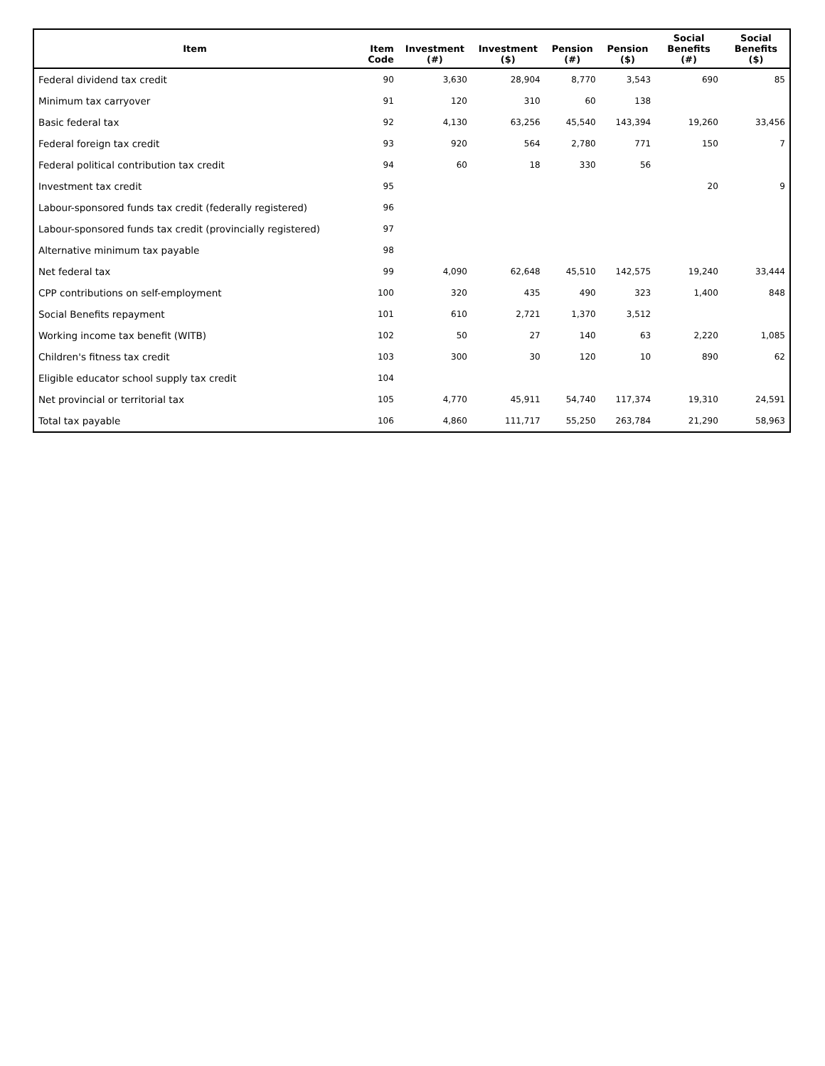| Item | Item Code | Investment (#) | Investment ($) | Pension (#) | Pension ($) | Social Benefits (#) | Social Benefits ($) |
| --- | --- | --- | --- | --- | --- | --- | --- |
| Federal dividend tax credit | 90 | 3,630 | 28,904 | 8,770 | 3,543 | 690 | 85 |
| Minimum tax carryover | 91 | 120 | 310 | 60 | 138 | | |
| Basic federal tax | 92 | 4,130 | 63,256 | 45,540 | 143,394 | 19,260 | 33,456 |
| Federal foreign tax credit | 93 | 920 | 564 | 2,780 | 771 | 150 | 7 |
| Federal political contribution tax credit | 94 | 60 | 18 | 330 | 56 | | |
| Investment tax credit | 95 | | | | | 20 | 9 |
| Labour-sponsored funds tax credit (federally registered) | 96 | | | | | | |
| Labour-sponsored funds tax credit (provincially registered) | 97 | | | | | | |
| Alternative minimum tax payable | 98 | | | | | | |
| Net federal tax | 99 | 4,090 | 62,648 | 45,510 | 142,575 | 19,240 | 33,444 |
| CPP contributions on self-employment | 100 | 320 | 435 | 490 | 323 | 1,400 | 848 |
| Social Benefits repayment | 101 | 610 | 2,721 | 1,370 | 3,512 | | |
| Working income tax benefit (WITB) | 102 | 50 | 27 | 140 | 63 | 2,220 | 1,085 |
| Children's fitness tax credit | 103 | 300 | 30 | 120 | 10 | 890 | 62 |
| Eligible educator school supply tax credit | 104 | | | | | | |
| Net provincial or territorial tax | 105 | 4,770 | 45,911 | 54,740 | 117,374 | 19,310 | 24,591 |
| Total tax payable | 106 | 4,860 | 111,717 | 55,250 | 263,784 | 21,290 | 58,963 |